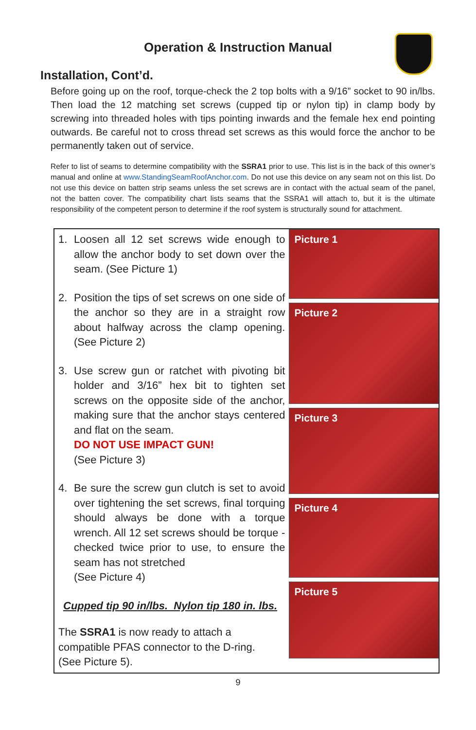Operation & Instruction Manual
Installation, Cont’d.
Before going up on the roof, torque-check the 2 top bolts with a 9/16” socket to 90 in/lbs. Then load the 12 matching set screws (cupped tip or nylon tip) in clamp body by screwing into threaded holes with tips pointing inwards and the female hex end pointing outwards. Be careful not to cross thread set screws as this would force the anchor to be permanently taken out of service.
Refer to list of seams to determine compatibility with the SSRA1 prior to use. This list is in the back of this owner’s manual and online at www.StandingSeamRoofAnchor.com. Do not use this device on any seam not on this list. Do not use this device on batten strip seams unless the set screws are in contact with the actual seam of the panel, not the batten cover. The compatibility chart lists seams that the SSRA1 will attach to, but it is the ultimate responsibility of the competent person to determine if the roof system is structurally sound for attachment.
1. Loosen all 12 set screws wide enough to allow the anchor body to set down over the seam. (See Picture 1)
2. Position the tips of set screws on one side of the anchor so they are in a straight row about halfway across the clamp opening. (See Picture 2)
3. Use screw gun or ratchet with pivoting bit holder and 3/16” hex bit to tighten set screws on the opposite side of the anchor, making sure that the anchor stays centered and flat on the seam.
DO NOT USE IMPACT GUN!
(See Picture 3)
4. Be sure the screw gun clutch is set to avoid over tightening the set screws, final torquing should always be done with a torque wrench. All 12 set screws should be torque -checked twice prior to use, to ensure the seam has not stretched
(See Picture 4)
Cupped tip 90 in/lbs. Nylon tip 180 in. lbs.
The SSRA1 is now ready to attach a compatible PFAS connector to the D-ring.
(See Picture 5).
Picture 1
Picture 2
Picture 3
Picture 4
Picture 5
9